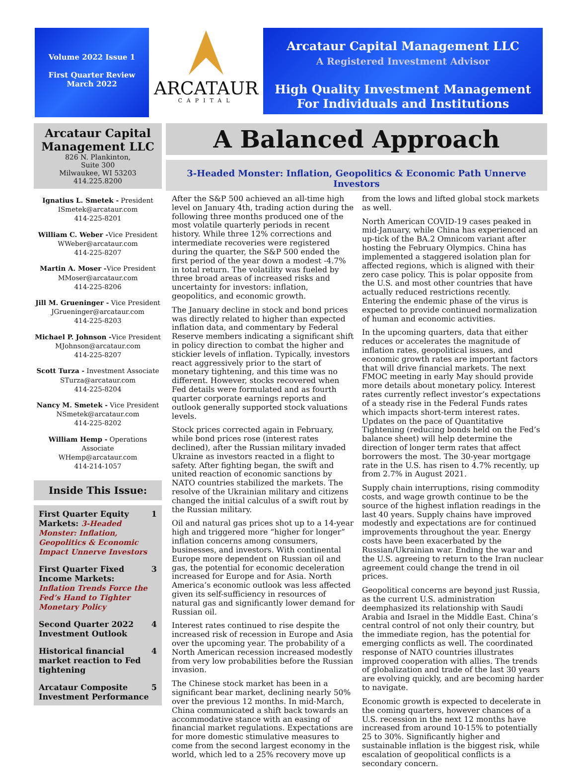Volume 2022 Issue 1
First Quarter Review
March 2022
ARCATAUR
CAPITAL
Arcataur Capital Management LLC
A Registered Investment Advisor
High Quality Investment Management
For Individuals and Institutions
Arcataur Capital Management LLC
826 N. Plankinton,
Suite 300
Milwaukee, WI 53203
414.225.8200
Ignatius L. Smetek - President
ISmetek@arcataur.com
414-225-8201
William C. Weber -Vice President
WWeber@arcataur.com
414-225-8207
Martin A. Moser -Vice President
MMoser@arcataur.com
414-225-8206
Jill M. Grueninger - Vice President
JGrueninger@arcataur.com
414-225-8203
Michael P. Johnson -Vice President
MJohnson@arcataur.com
414-225-8207
Scott Turza - Investment Associate
STurza@arcataur.com
414-225-8204
Nancy M. Smetek - Vice President
NSmetek@arcataur.com
414-225-8202
William Hemp - Operations Associate
WHemp@arcataur.com
414-214-1057
Inside This Issue:
First Quarter Equity Markets: 3-Headed Monster: Inflation, Geopolitics & Economic Impact Unnerve Investors 1
First Quarter Fixed Income Markets: Inflation Trends Force the Fed’s Hand to Tighter Monetary Policy 3
Second Quarter 2022 Investment Outlook 4
Historical financial market reaction to Fed tightening 4
Arcataur Composite Investment Performance 5
A Balanced Approach
3-Headed Monster: Inflation, Geopolitics & Economic Path Unnerve Investors
After the S&P 500 achieved an all-time high level on January 4th, trading action during the following three months produced one of the most volatile quarterly periods in recent history. While three 12% corrections and intermediate recoveries were registered during the quarter, the S&P 500 ended the first period of the year down a modest -4.7% in total return. The volatility was fueled by three broad areas of increased risks and uncertainty for investors: inflation, geopolitics, and economic growth.
The January decline in stock and bond prices was directly related to higher than expected inflation data, and commentary by Federal Reserve members indicating a significant shift in policy direction to combat the higher and stickier levels of inflation. Typically, investors react aggressively prior to the start of monetary tightening, and this time was no different. However, stocks recovered when Fed details were formulated and as fourth quarter corporate earnings reports and outlook generally supported stock valuations levels.
Stock prices corrected again in February, while bond prices rose (interest rates declined), after the Russian military invaded Ukraine as investors reacted in a flight to safety. After fighting began, the swift and united reaction of economic sanctions by NATO countries stabilized the markets. The resolve of the Ukrainian military and citizens changed the initial calculus of a swift rout by the Russian military.
Oil and natural gas prices shot up to a 14-year high and triggered more “higher for longer” inflation concerns among consumers, businesses, and investors. With continental Europe more dependent on Russian oil and gas, the potential for economic deceleration increased for Europe and for Asia. North America’s economic outlook was less affected given its self-sufficiency in resources of natural gas and significantly lower demand for Russian oil.
Interest rates continued to rise despite the increased risk of recession in Europe and Asia over the upcoming year. The probability of a North American recession increased modestly from very low probabilities before the Russian invasion.
The Chinese stock market has been in a significant bear market, declining nearly 50% over the previous 12 months. In mid-March, China communicated a shift back towards an accommodative stance with an easing of financial market regulations. Expectations are for more domestic stimulative measures to come from the second largest economy in the world, which led to a 25% recovery move up from the lows and lifted global stock markets as well.
North American COVID-19 cases peaked in mid-January, while China has experienced an up-tick of the BA.2 Omnicom variant after hosting the February Olympics. China has implemented a staggered isolation plan for affected regions, which is aligned with their zero case policy. This is polar opposite from the U.S. and most other countries that have actually reduced restrictions recently. Entering the endemic phase of the virus is expected to provide continued normalization of human and economic activities.
In the upcoming quarters, data that either reduces or accelerates the magnitude of inflation rates, geopolitical issues, and economic growth rates are important factors that will drive financial markets. The next FMOC meeting in early May should provide more details about monetary policy. Interest rates currently reflect investor’s expectations of a steady rise in the Federal Funds rates which impacts short-term interest rates. Updates on the pace of Quantitative Tightening (reducing bonds held on the Fed’s balance sheet) will help determine the direction of longer term rates that affect borrowers the most. The 30-year mortgage rate in the U.S. has risen to 4.7% recently, up from 2.7% in August 2021.
Supply chain interruptions, rising commodity costs, and wage growth continue to be the source of the highest inflation readings in the last 40 years. Supply chains have improved modestly and expectations are for continued improvements throughout the year. Energy costs have been exacerbated by the Russian/Ukrainian war. Ending the war and the U.S. agreeing to return to the Iran nuclear agreement could change the trend in oil prices.
Geopolitical concerns are beyond just Russia, as the current U.S. administration deemphasized its relationship with Saudi Arabia and Israel in the Middle East. China’s central control of not only their country, but the immediate region, has the potential for emerging conflicts as well. The coordinated response of NATO countries illustrates improved cooperation with allies. The trends of globalization and trade of the last 30 years are evolving quickly, and are becoming harder to navigate.
Economic growth is expected to decelerate in the coming quarters, however chances of a U.S. recession in the next 12 months have increased from around 10-15% to potentially 25 to 30%. Significantly higher and sustainable inflation is the biggest risk, while escalation of geopolitical conflicts is a secondary concern.